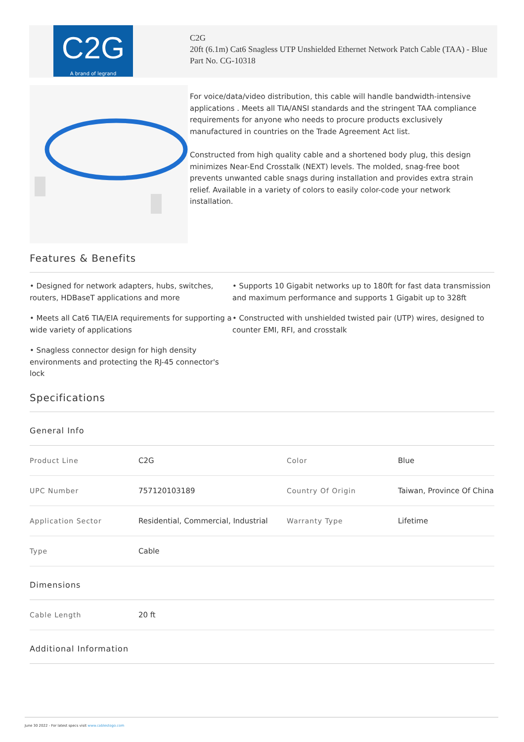C2G
A brand of legrand
C2G
20ft (6.1m) Cat6 Snagless UTP Unshielded Ethernet Network Patch Cable (TAA) - Blue
Part No. CG-10318
For voice/data/video distribution, this cable will handle bandwidth-intensive applications . Meets all TIA/ANSI standards and the stringent TAA compliance requirements for anyone who needs to procure products exclusively manufactured in countries on the Trade Agreement Act list.
Constructed from high quality cable and a shortened body plug, this design minimizes Near-End Crosstalk (NEXT) levels. The molded, snag-free boot prevents unwanted cable snags during installation and provides extra strain relief. Available in a variety of colors to easily color-code your network installation.
Features & Benefits
• Designed for network adapters, hubs, switches, routers, HDBaseT applications and more
• Supports 10 Gigabit networks up to 180ft for fast data transmission and maximum performance and supports 1 Gigabit up to 328ft
• Meets all Cat6 TIA/EIA requirements for supporting a wide variety of applications
• Constructed with unshielded twisted pair (UTP) wires, designed to counter EMI, RFI, and crosstalk
• Snagless connector design for high density environments and protecting the RJ-45 connector's lock
Specifications
General Info
| Product Line | C2G | Color | Blue |
| UPC Number | 757120103189 | Country Of Origin | Taiwan, Province Of China |
| Application Sector | Residential, Commercial, Industrial | Warranty Type | Lifetime |
| Type | Cable | | |
Dimensions
| Cable Length | 20 ft |
Additional Information
June 30 2022 - For latest specs visit www.cablestogo.com